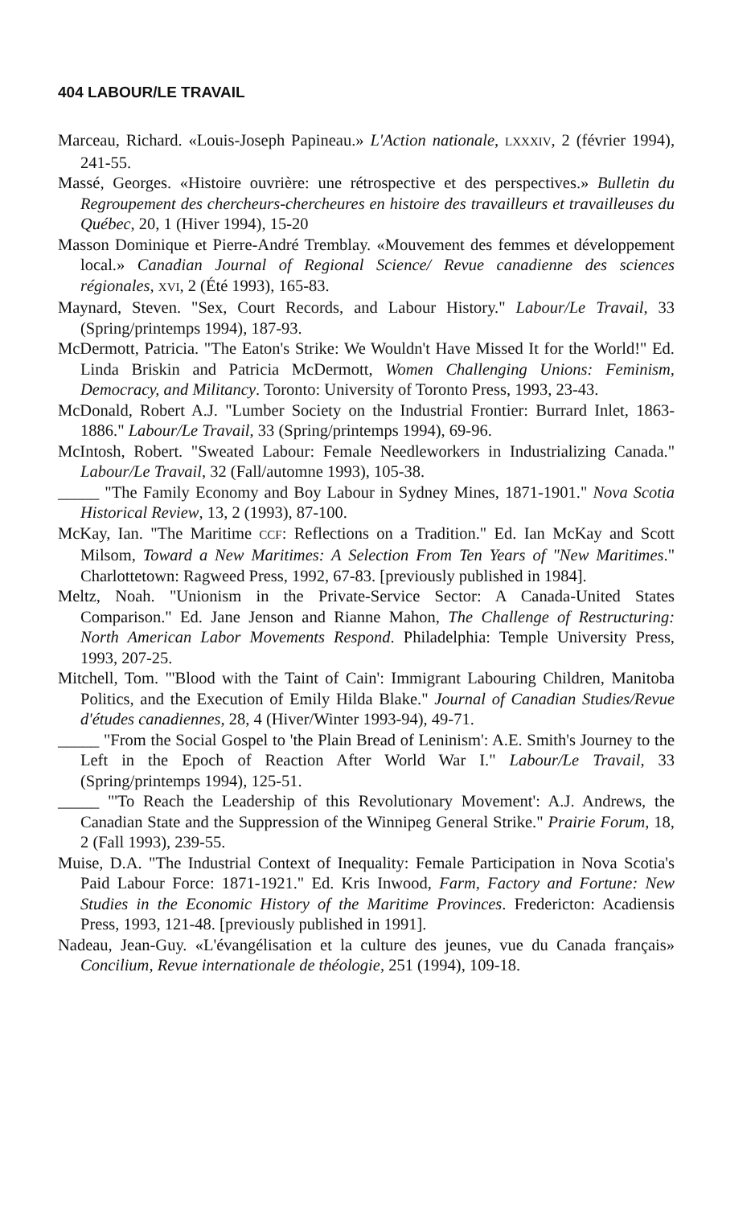404 LABOUR/LE TRAVAIL
Marceau, Richard. «Louis-Joseph Papineau.» L'Action nationale, LXXXIV, 2 (février 1994), 241-55.
Massé, Georges. «Histoire ouvrière: une rétrospective et des perspectives.» Bulletin du Regroupement des chercheurs-chercheures en histoire des travailleurs et travailleuses du Québec, 20, 1 (Hiver 1994), 15-20
Masson Dominique et Pierre-André Tremblay. «Mouvement des femmes et développement local.» Canadian Journal of Regional Science/ Revue canadienne des sciences régionales, XVI, 2 (Été 1993), 165-83.
Maynard, Steven. "Sex, Court Records, and Labour History." Labour/Le Travail, 33 (Spring/printemps 1994), 187-93.
McDermott, Patricia. "The Eaton's Strike: We Wouldn't Have Missed It for the World!" Ed. Linda Briskin and Patricia McDermott, Women Challenging Unions: Feminism, Democracy, and Militancy. Toronto: University of Toronto Press, 1993, 23-43.
McDonald, Robert A.J. "Lumber Society on the Industrial Frontier: Burrard Inlet, 1863-1886." Labour/Le Travail, 33 (Spring/printemps 1994), 69-96.
McIntosh, Robert. "Sweated Labour: Female Needleworkers in Industrializing Canada." Labour/Le Travail, 32 (Fall/automne 1993), 105-38.
_____ "The Family Economy and Boy Labour in Sydney Mines, 1871-1901." Nova Scotia Historical Review, 13, 2 (1993), 87-100.
McKay, Ian. "The Maritime CCF: Reflections on a Tradition." Ed. Ian McKay and Scott Milsom, Toward a New Maritimes: A Selection From Ten Years of "New Maritimes." Charlottetown: Ragweed Press, 1992, 67-83. [previously published in 1984].
Meltz, Noah. "Unionism in the Private-Service Sector: A Canada-United States Comparison." Ed. Jane Jenson and Rianne Mahon, The Challenge of Restructuring: North American Labor Movements Respond. Philadelphia: Temple University Press, 1993, 207-25.
Mitchell, Tom. "'Blood with the Taint of Cain': Immigrant Labouring Children, Manitoba Politics, and the Execution of Emily Hilda Blake." Journal of Canadian Studies/Revue d'études canadiennes, 28, 4 (Hiver/Winter 1993-94), 49-71.
_____ "From the Social Gospel to 'the Plain Bread of Leninism': A.E. Smith's Journey to the Left in the Epoch of Reaction After World War I." Labour/Le Travail, 33 (Spring/printemps 1994), 125-51.
_____ "'To Reach the Leadership of this Revolutionary Movement': A.J. Andrews, the Canadian State and the Suppression of the Winnipeg General Strike." Prairie Forum, 18, 2 (Fall 1993), 239-55.
Muise, D.A. "The Industrial Context of Inequality: Female Participation in Nova Scotia's Paid Labour Force: 1871-1921." Ed. Kris Inwood, Farm, Factory and Fortune: New Studies in the Economic History of the Maritime Provinces. Fredericton: Acadiensis Press, 1993, 121-48. [previously published in 1991].
Nadeau, Jean-Guy. «L'évangélisation et la culture des jeunes, vue du Canada français» Concilium, Revue internationale de théologie, 251 (1994), 109-18.